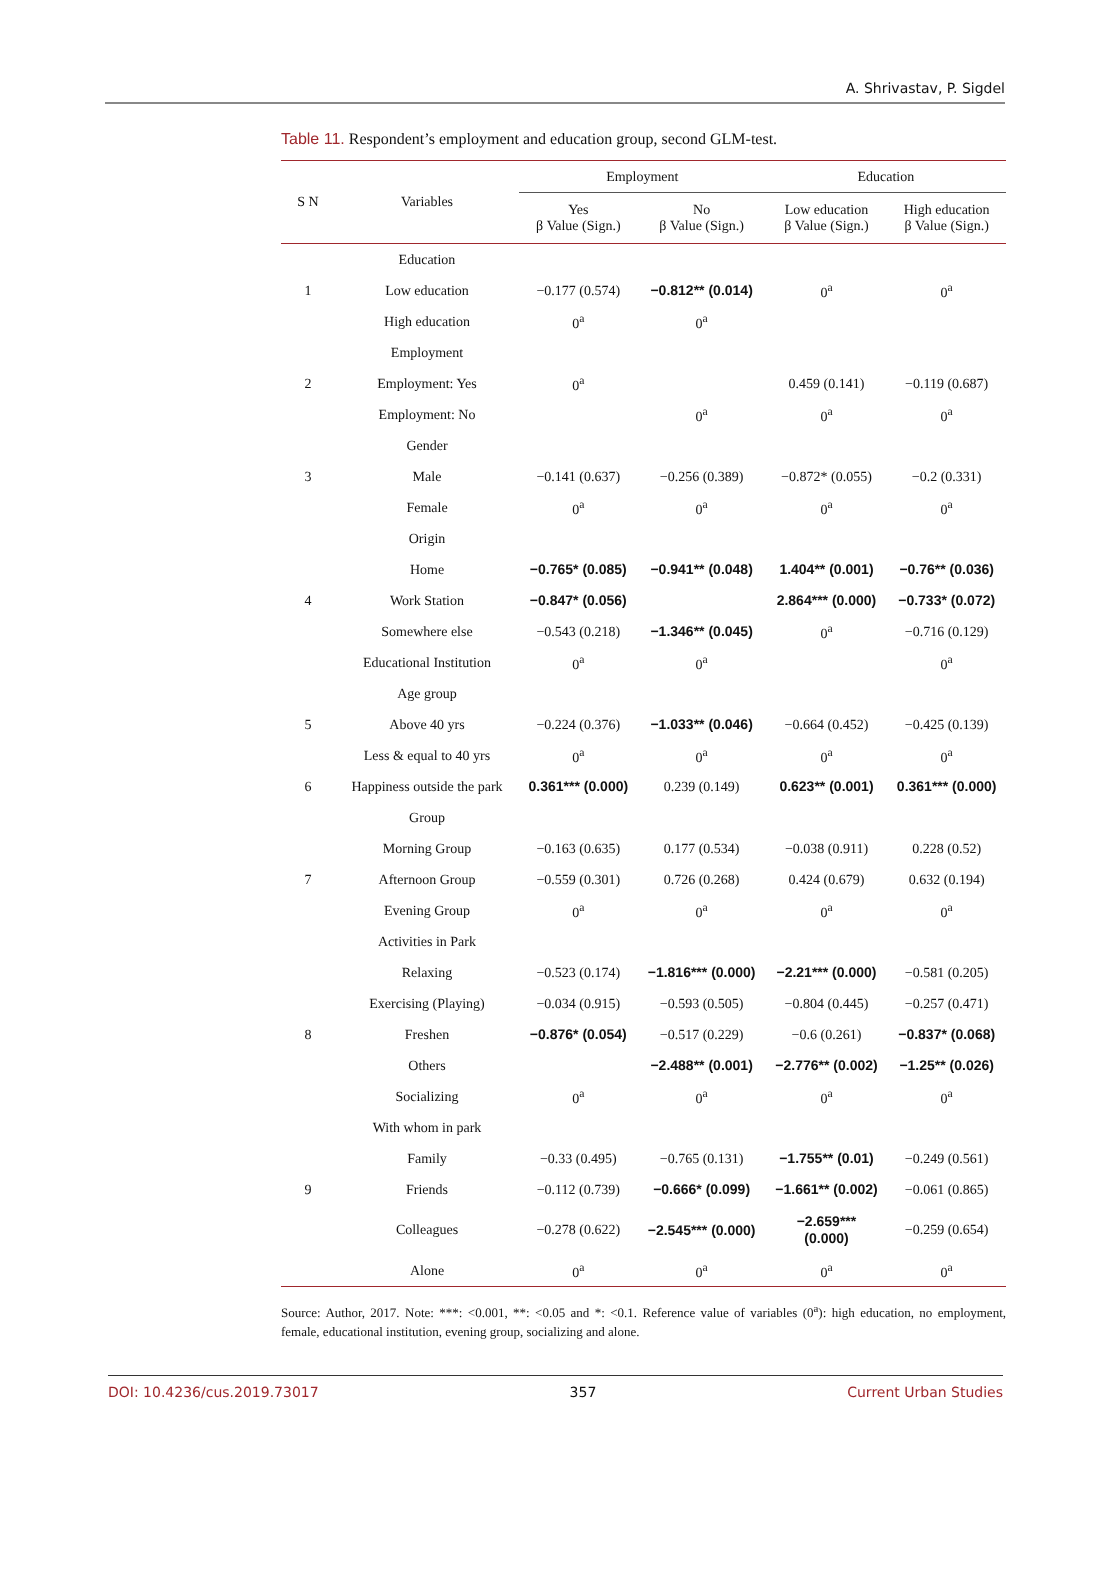A. Shrivastav, P. Sigdel
Table 11. Respondent’s employment and education group, second GLM-test.
| S N | Variables | Employment | | Education | |
| --- | --- | --- | --- | --- | --- |
| | | Yes β Value (Sign.) | No β Value (Sign.) | Low education β Value (Sign.) | High education β Value (Sign.) |
| | Education | | | | |
| 1 | Low education | −0.177 (0.574) | −0.812** (0.014) | 0<sup>a</sup> | 0<sup>a</sup> |
| | High education | 0<sup>a</sup> | 0<sup>a</sup> | | |
| | Employment | | | | |
| 2 | Employment: Yes | 0<sup>a</sup> | | 0.459 (0.141) | −0.119 (0.687) |
| | Employment: No | | 0<sup>a</sup> | 0<sup>a</sup> | 0<sup>a</sup> |
| | Gender | | | | |
| 3 | Male | −0.141 (0.637) | −0.256 (0.389) | −0.872* (0.055) | −0.2 (0.331) |
| | Female | 0<sup>a</sup> | 0<sup>a</sup> | 0<sup>a</sup> | 0<sup>a</sup> |
| | Origin | | | | |
| | Home | −0.765* (0.085) | −0.941** (0.048) | 1.404** (0.001) | −0.76** (0.036) |
| 4 | Work Station | −0.847* (0.056) | | 2.864*** (0.000) | −0.733* (0.072) |
| | Somewhere else | −0.543 (0.218) | −1.346** (0.045) | 0<sup>a</sup> | −0.716 (0.129) |
| | Educational Institution | 0<sup>a</sup> | 0<sup>a</sup> | | 0<sup>a</sup> |
| | Age group | | | | |
| 5 | Above 40 yrs | −0.224 (0.376) | −1.033** (0.046) | −0.664 (0.452) | −0.425 (0.139) |
| | Less & equal to 40 yrs | 0<sup>a</sup> | 0<sup>a</sup> | 0<sup>a</sup> | 0<sup>a</sup> |
| 6 | Happiness outside the park | 0.361*** (0.000) | 0.239 (0.149) | 0.623** (0.001) | 0.361*** (0.000) |
| | Group | | | | |
| | Morning Group | −0.163 (0.635) | 0.177 (0.534) | −0.038 (0.911) | 0.228 (0.52) |
| 7 | Afternoon Group | −0.559 (0.301) | 0.726 (0.268) | 0.424 (0.679) | 0.632 (0.194) |
| | Evening Group | 0<sup>a</sup> | 0<sup>a</sup> | 0<sup>a</sup> | 0<sup>a</sup> |
| | Activities in Park | | | | |
| | Relaxing | −0.523 (0.174) | −1.816*** (0.000) | −2.21*** (0.000) | −0.581 (0.205) |
| | Exercising (Playing) | −0.034 (0.915) | −0.593 (0.505) | −0.804 (0.445) | −0.257 (0.471) |
| 8 | Freshen | −0.876* (0.054) | −0.517 (0.229) | −0.6 (0.261) | −0.837* (0.068) |
| | Others | | −2.488** (0.001) | −2.776** (0.002) | −1.25** (0.026) |
| | Socializing | 0<sup>a</sup> | 0<sup>a</sup> | 0<sup>a</sup> | 0<sup>a</sup> |
| | With whom in park | | | | |
| | Family | −0.33 (0.495) | −0.765 (0.131) | −1.755** (0.01) | −0.249 (0.561) |
| 9 | Friends | −0.112 (0.739) | −0.666* (0.099) | −1.661** (0.002) | −0.061 (0.865) |
| | Colleagues | −0.278 (0.622) | −2.545*** (0.000) | −2.659*** (0.000) | −0.259 (0.654) |
| | Alone | 0<sup>a</sup> | 0<sup>a</sup> | 0<sup>a</sup> | 0<sup>a</sup> |
Source: Author, 2017. Note: ***: <0.001, **: <0.05 and *: <0.1. Reference value of variables (0<sup>a</sup>): high education, no employment, female, educational institution, evening group, socializing and alone.
DOI: 10.4236/cus.2019.73017 357 Current Urban Studies